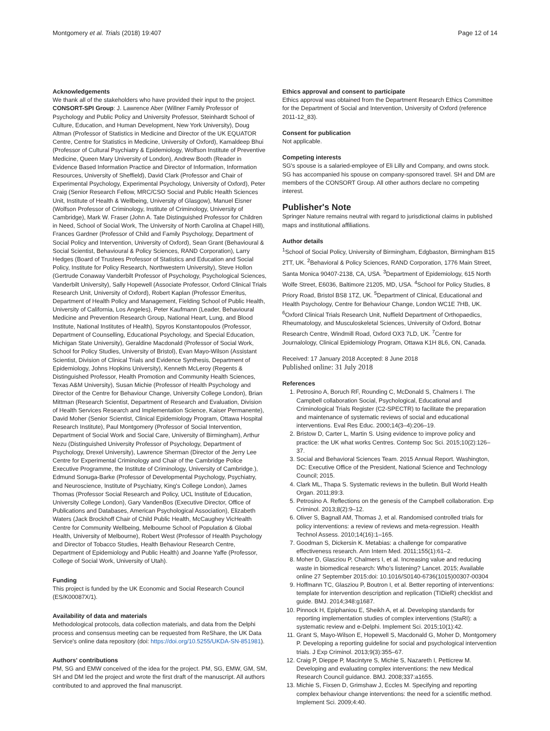Montgomery et al. Trials (2018) 19:407 Page 12 of 14
Acknowledgements
We thank all of the stakeholders who have provided their input to the project. CONSORT-SPI Group: J. Lawrence Aber (Willner Family Professor of Psychology and Public Policy and University Professor, Steinhardt School of Culture, Education, and Human Development, New York University), Doug Altman (Professor of Statistics in Medicine and Director of the UK EQUATOR Centre, Centre for Statistics in Medicine, University of Oxford), Kamaldeep Bhui (Professor of Cultural Psychiatry & Epidemiology, Wolfson Institute of Preventive Medicine, Queen Mary University of London), Andrew Booth (Reader in Evidence Based Information Practice and Director of Information, Information Resources, University of Sheffield), David Clark (Professor and Chair of Experimental Psychology, Experimental Psychology, University of Oxford), Peter Craig (Senior Research Fellow, MRC/CSO Social and Public Health Sciences Unit, Institute of Health & Wellbeing, University of Glasgow), Manuel Eisner (Wolfson Professor of Criminology, Institute of Criminology, University of Cambridge), Mark W. Fraser (John A. Tate Distinguished Professor for Children in Need, School of Social Work, The University of North Carolina at Chapel Hill), Frances Gardner (Professor of Child and Family Psychology, Department of Social Policy and Intervention, University of Oxford), Sean Grant (Behavioural & Social Scientist, Behavioural & Policy Sciences, RAND Corporation), Larry Hedges (Board of Trustees Professor of Statistics and Education and Social Policy, Institute for Policy Research, Northwestern University), Steve Hollon (Gertrude Conaway Vanderbilt Professor of Psychology, Psychological Sciences, Vanderbilt University), Sally Hopewell (Associate Professor, Oxford Clinical Trials Research Unit, University of Oxford), Robert Kaplan (Professor Emeritus, Department of Health Policy and Management, Fielding School of Public Health, University of California, Los Angeles), Peter Kaufmann (Leader, Behavioural Medicine and Prevention Research Group, National Heart, Lung, and Blood Institute, National Institutes of Health), Spyros Konstantopoulos (Professor, Department of Counselling, Educational Psychology, and Special Education, Michigan State University), Geraldine Macdonald (Professor of Social Work, School for Policy Studies, University of Bristol), Evan Mayo-Wilson (Assistant Scientist, Division of Clinical Trials and Evidence Synthesis, Department of Epidemiology, Johns Hopkins University), Kenneth McLeroy (Regents & Distinguished Professor, Health Promotion and Community Health Sciences, Texas A&M University), Susan Michie (Professor of Health Psychology and Director of the Centre for Behaviour Change, University College London), Brian Mittman (Research Scientist, Department of Research and Evaluation, Division of Health Services Research and Implementation Science, Kaiser Permanente), David Moher (Senior Scientist, Clinical Epidemiology Program, Ottawa Hospital Research Institute), Paul Montgomery (Professor of Social Intervention, Department of Social Work and Social Care, University of Birmingham), Arthur Nezu (Distinguished University Professor of Psychology, Department of Psychology, Drexel University), Lawrence Sherman (Director of the Jerry Lee Centre for Experimental Criminology and Chair of the Cambridge Police Executive Programme, the Institute of Criminology, University of Cambridge.), Edmund Sonuga-Barke (Professor of Developmental Psychology, Psychiatry, and Neuroscience, Institute of Psychiatry, King's College London), James Thomas (Professor Social Research and Policy, UCL Institute of Education, University College London), Gary VandenBos (Executive Director, Office of Publications and Databases, American Psychological Association), Elizabeth Waters (Jack Brockhoff Chair of Child Public Health, McCaughey VicHealth Centre for Community Wellbeing, Melbourne School of Population & Global Health, University of Melbourne), Robert West (Professor of Health Psychology and Director of Tobacco Studies, Health Behaviour Research Centre, Department of Epidemiology and Public Health) and Joanne Yaffe (Professor, College of Social Work, University of Utah).
Funding
This project is funded by the UK Economic and Social Research Council (ES/K00087X/1).
Availability of data and materials
Methodological protocols, data collection materials, and data from the Delphi process and consensus meeting can be requested from ReShare, the UK Data Service's online data repository (doi: https://doi.org/10.5255/UKDA-SN-851981).
Authors' contributions
PM, SG and EMW conceived of the idea for the project. PM, SG, EMW, GM, SM, SH and DM led the project and wrote the first draft of the manuscript. All authors contributed to and approved the final manuscript.
Ethics approval and consent to participate
Ethics approval was obtained from the Department Research Ethics Committee for the Department of Social and Intervention, University of Oxford (reference 2011-12_83).
Consent for publication
Not applicable.
Competing interests
SG's spouse is a salaried-employee of Eli Lilly and Company, and owns stock. SG has accompanied his spouse on company-sponsored travel. SH and DM are members of the CONSORT Group. All other authors declare no competing interest.
Publisher's Note
Springer Nature remains neutral with regard to jurisdictional claims in published maps and institutional affiliations.
Author details
<sup>1</sup> School of Social Policy, University of Birmingham, Edgbaston, Birmingham B15 2TT, UK. <sup>2</sup>Behavioral & Policy Sciences, RAND Corporation, 1776 Main Street, Santa Monica 90407-2138, CA, USA. <sup>3</sup>Department of Epidemiology, 615 North Wolfe Street, E6036, Baltimore 21205, MD, USA. <sup>4</sup>School for Policy Studies, 8 Priory Road, Bristol BS8 1TZ, UK. <sup>5</sup>Department of Clinical, Educational and Health Psychology, Centre for Behaviour Change, London WC1E 7HB, UK. <sup>6</sup>Oxford Clinical Trials Research Unit, Nuffield Department of Orthopaedics, Rheumatology, and Musculoskeletal Sciences, University of Oxford, Botnar Research Centre, Windmill Road, Oxford OX3 7LD, UK. <sup>7</sup>Centre for Journalology, Clinical Epidemiology Program, Ottawa K1H 8L6, ON, Canada.
Received: 17 January 2018 Accepted: 8 June 2018
Published online: 31 July 2018
References
1. Petrosino A, Boruch RF, Rounding C, McDonald S, Chalmers I. The Campbell collaboration Social, Psychological, Educational and Criminological Trials Register (C2-SPECTR) to facilitate the preparation and maintenance of systematic reviews of social and educational interventions. Eval Res Educ. 2000;14(3–4):206–19.
2. Bristow D, Carter L, Martin S. Using evidence to improve policy and practice: the UK what works Centres. Contemp Soc Sci. 2015;10(2):126–37.
3. Social and Behavioral Sciences Team. 2015 Annual Report. Washington, DC: Executive Office of the President, National Science and Technology Council; 2015.
4. Clark ML, Thapa S. Systematic reviews in the bulletin. Bull World Health Organ. 2011;89:3.
5. Petrosino A. Reflections on the genesis of the Campbell collaboration. Exp Criminol. 2013;8(2):9–12.
6. Oliver S, Bagnall AM, Thomas J, et al. Randomised controlled trials for policy interventions: a review of reviews and meta-regression. Health Technol Assess. 2010;14(16):1–165.
7. Goodman S, Dickersin K. Metabias: a challenge for comparative effectiveness research. Ann Intern Med. 2011;155(1):61–2.
8. Moher D, Glasziou P, Chalmers I, et al. Increasing value and reducing waste in biomedical research: Who's listening? Lancet. 2015; Available online 27 September 2015:doi: 10.1016/S0140-6736(1015)00307-00304
9. Hoffmann TC, Glasziou P, Boutron I, et al. Better reporting of interventions: template for intervention description and replication (TIDieR) checklist and guide. BMJ. 2014;348:g1687.
10. Pinnock H, Epiphaniou E, Sheikh A, et al. Developing standards for reporting implementation studies of complex interventions (StaRI): a systematic review and e-Delphi. Implement Sci. 2015;10(1):42.
11. Grant S, Mayo-Wilson E, Hopewell S, Macdonald G, Moher D, Montgomery P. Developing a reporting guideline for social and psychological intervention trials. J Exp Criminol. 2013;9(3):355–67.
12. Craig P, Dieppe P, Macintyre S, Michie S, Nazareth I, Petticrew M. Developing and evaluating complex interventions: the new Medical Research Council guidance. BMJ. 2008;337:a1655.
13. Michie S, Fixsen D, Grimshaw J, Eccles M. Specifying and reporting complex behaviour change interventions: the need for a scientific method. Implement Sci. 2009;4:40.